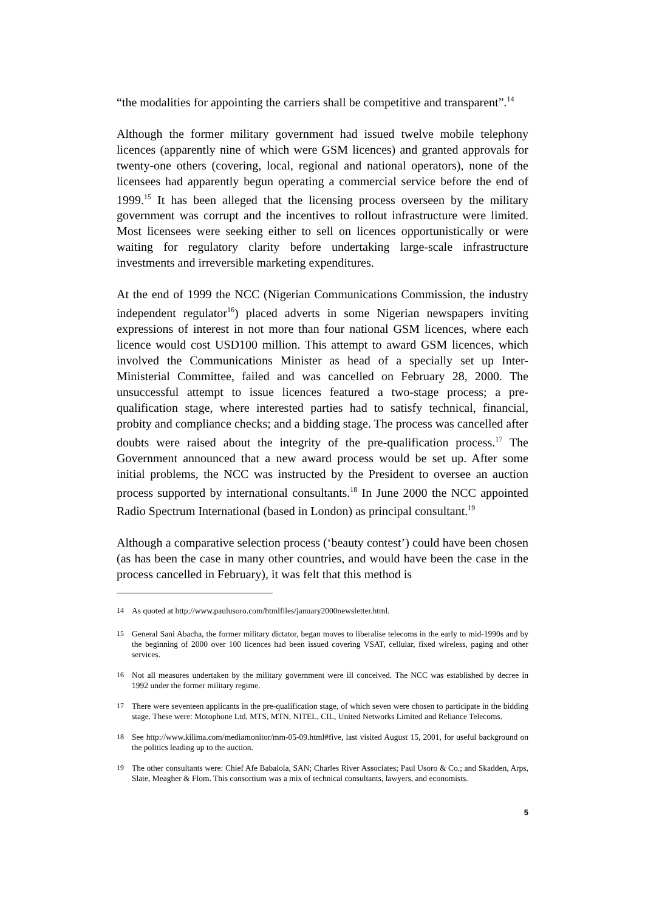“the modalities for appointing the carriers shall be competitive and transparent”.<sup>14</sup>
Although the former military government had issued twelve mobile telephony licences (apparently nine of which were GSM licences) and granted approvals for twenty-one others (covering, local, regional and national operators), none of the licensees had apparently begun operating a commercial service before the end of 1999.<sup>15</sup> It has been alleged that the licensing process overseen by the military government was corrupt and the incentives to rollout infrastructure were limited. Most licensees were seeking either to sell on licences opportunistically or were waiting for regulatory clarity before undertaking large-scale infrastructure investments and irreversible marketing expenditures.
At the end of 1999 the NCC (Nigerian Communications Commission, the industry independent regulator<sup>16</sup>) placed adverts in some Nigerian newspapers inviting expressions of interest in not more than four national GSM licences, where each licence would cost USD100 million. This attempt to award GSM licences, which involved the Communications Minister as head of a specially set up Inter-Ministerial Committee, failed and was cancelled on February 28, 2000. The unsuccessful attempt to issue licences featured a two-stage process; a pre-qualification stage, where interested parties had to satisfy technical, financial, probity and compliance checks; and a bidding stage. The process was cancelled after doubts were raised about the integrity of the pre-qualification process.<sup>17</sup> The Government announced that a new award process would be set up. After some initial problems, the NCC was instructed by the President to oversee an auction process supported by international consultants.<sup>18</sup> In June 2000 the NCC appointed Radio Spectrum International (based in London) as principal consultant.<sup>19</sup>
Although a comparative selection process (‘beauty contest’) could have been chosen (as has been the case in many other countries, and would have been the case in the process cancelled in February), it was felt that this method is
<sup>14</sup> As quoted at http://www.paulusoro.com/htmlfiles/january2000newsletter.html.
<sup>15</sup> General Sani Abacha, the former military dictator, began moves to liberalise telecoms in the early to mid-1990s and by the beginning of 2000 over 100 licences had been issued covering VSAT, cellular, fixed wireless, paging and other services.
<sup>16</sup> Not all measures undertaken by the military government were ill conceived. The NCC was established by decree in 1992 under the former military regime.
<sup>17</sup> There were seventeen applicants in the pre-qualification stage, of which seven were chosen to participate in the bidding stage. These were: Motophone Ltd, MTS, MTN, NITEL, CIL, United Networks Limited and Reliance Telecoms.
<sup>18</sup> See http://www.kilima.com/mediamonitor/mm-05-09.html#five, last visited August 15, 2001, for useful background on the politics leading up to the auction.
<sup>19</sup> The other consultants were: Chief Afe Babalola, SAN; Charles River Associates; Paul Usoro & Co.; and Skadden, Arps, Slate, Meagher & Flom. This consortium was a mix of technical consultants, lawyers, and economists.
5